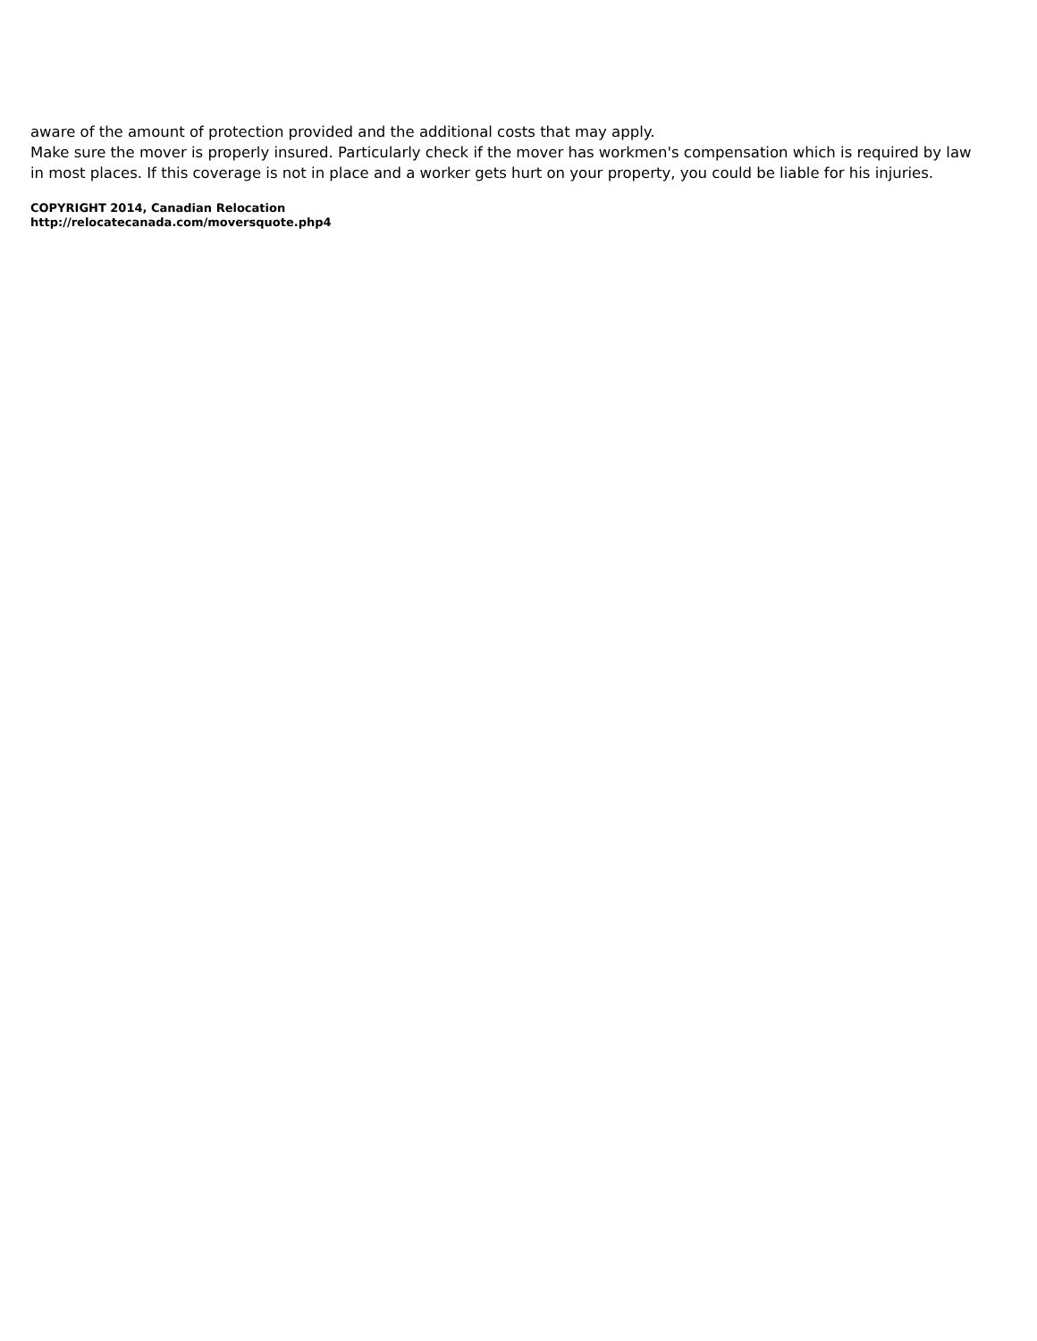aware of the amount of protection provided and the additional costs that may apply.
Make sure the mover is properly insured. Particularly check if the mover has workmen's compensation which is required by law in most places. If this coverage is not in place and a worker gets hurt on your property, you could be liable for his injuries.
COPYRIGHT 2014, Canadian Relocation
http://relocatecanada.com/moversquote.php4